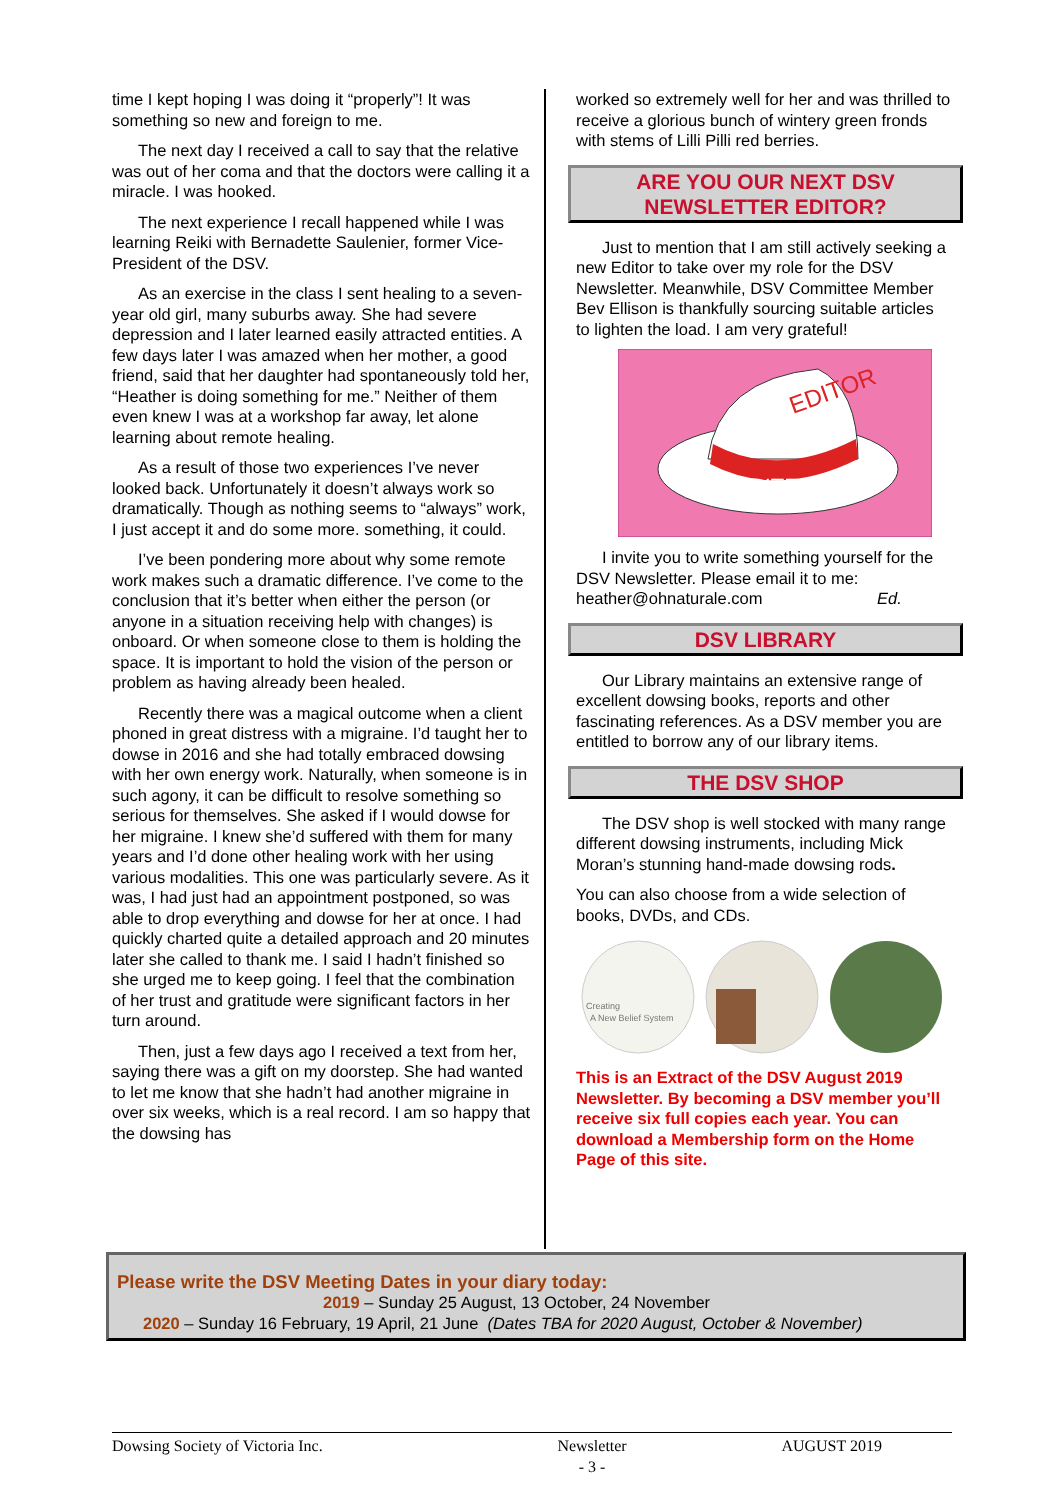time I kept hoping I was doing it “properly”! It was something so new and foreign to me.
The next day I received a call to say that the relative was out of her coma and that the doctors were calling it a miracle. I was hooked.
The next experience I recall happened while I was learning Reiki with Bernadette Saulenier, former Vice-President of the DSV.
As an exercise in the class I sent healing to a seven-year old girl, many suburbs away. She had severe depression and I later learned easily attracted entities. A few days later I was amazed when her mother, a good friend, said that her daughter had spontaneously told her, “Heather is doing something for me.” Neither of them even knew I was at a workshop far away, let alone learning about remote healing.
As a result of those two experiences I’ve never looked back. Unfortunately it doesn’t always work so dramatically. Though as nothing seems to “always” work, I just accept it and do some more. something, it could.
I’ve been pondering more about why some remote work makes such a dramatic difference. I’ve come to the conclusion that it’s better when either the person (or anyone in a situation receiving help with changes) is onboard. Or when someone close to them is holding the space. It is important to hold the vision of the person or problem as having already been healed.
Recently there was a magical outcome when a client phoned in great distress with a migraine. I’d taught her to dowse in 2016 and she had totally embraced dowsing with her own energy work. Naturally, when someone is in such agony, it can be difficult to resolve something so serious for themselves. She asked if I would dowse for her migraine. I knew she’d suffered with them for many years and I’d done other healing work with her using various modalities. This one was particularly severe. As it was, I had just had an appointment postponed, so was able to drop everything and dowse for her at once. I had quickly charted quite a detailed approach and 20 minutes later she called to thank me. I said I hadn’t finished so she urged me to keep going. I feel that the combination of her trust and gratitude were significant factors in her turn around.
Then, just a few days ago I received a text from her, saying there was a gift on my doorstep. She had wanted to let me know that she hadn’t had another migraine in over six weeks, which is a real record. I am so happy that the dowsing has
worked so extremely well for her and was thrilled to receive a glorious bunch of wintery green fronds with stems of Lilli Pilli red berries.
ARE YOU OUR NEXT DSV
NEWSLETTER EDITOR?
Just to mention that I am still actively seeking a new Editor to take over my role for the DSV Newsletter. Meanwhile, DSV Committee Member Bev Ellison is thankfully sourcing suitable articles to lighten the load. I am very grateful!
EDITOR
WRITER
I invite you to write something yourself for the DSV Newsletter. Please email it to me: heather@ohnaturale.com Ed.
DSV LIBRARY
Our Library maintains an extensive range of excellent dowsing books, reports and other fascinating references. As a DSV member you are entitled to borrow any of our library items.
THE DSV SHOP
The DSV shop is well stocked with many range different dowsing instruments, including Mick Moran’s stunning hand-made dowsing rods.
You can also choose from a wide selection of books, DVDs, and CDs.
Creating
A New Belief System
This is an Extract of the DSV August 2019 Newsletter. By becoming a DSV member you’ll receive six full copies each year. You can download a Membership form on the Home Page of this site.
Please write the DSV Meeting Dates in your diary today:
2019 – Sunday 25 August, 13 October, 24 November
2020 – Sunday 16 February, 19 April, 21 June (Dates TBA for 2020 August, October & November)
Dowsing Society of Victoria Inc. Newsletter
- 3 - AUGUST 2019